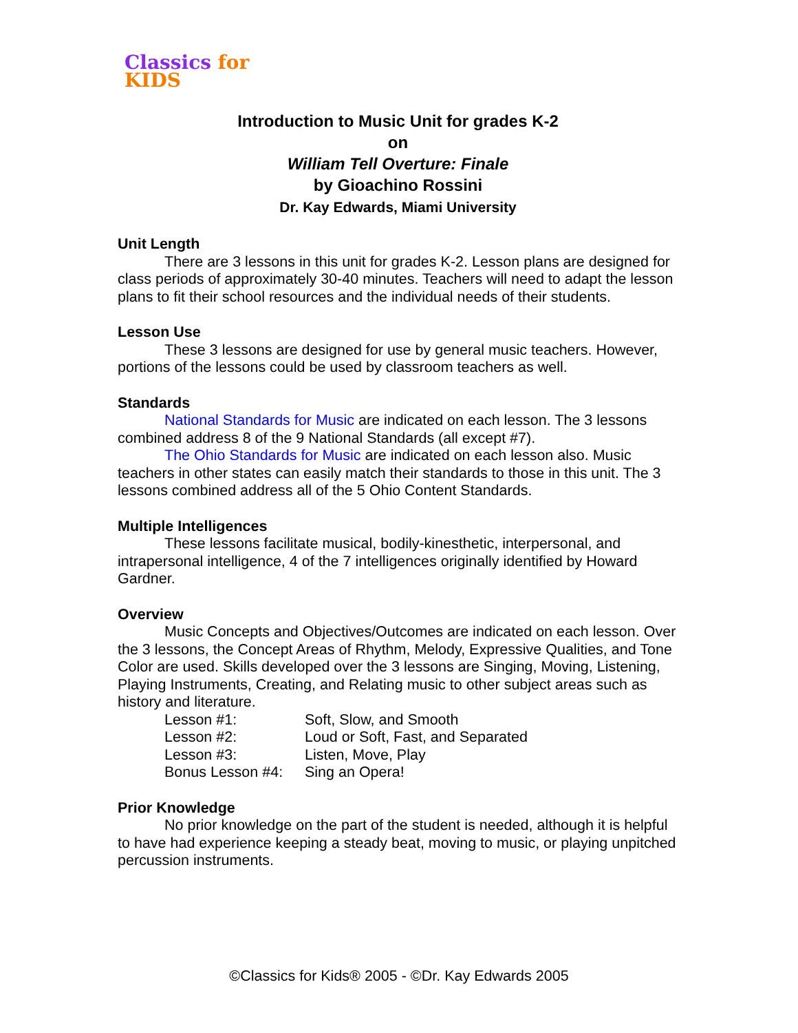Classics for KIDS
Introduction to Music Unit for grades K-2
on
William Tell Overture: Finale
by Gioachino Rossini
Dr. Kay Edwards, Miami University
Unit Length
There are 3 lessons in this unit for grades K-2. Lesson plans are designed for class periods of approximately 30-40 minutes. Teachers will need to adapt the lesson plans to fit their school resources and the individual needs of their students.
Lesson Use
These 3 lessons are designed for use by general music teachers. However, portions of the lessons could be used by classroom teachers as well.
Standards
National Standards for Music are indicated on each lesson. The 3 lessons combined address 8 of the 9 National Standards (all except #7).
The Ohio Standards for Music are indicated on each lesson also. Music teachers in other states can easily match their standards to those in this unit. The 3 lessons combined address all of the 5 Ohio Content Standards.
Multiple Intelligences
These lessons facilitate musical, bodily-kinesthetic, interpersonal, and intrapersonal intelligence, 4 of the 7 intelligences originally identified by Howard Gardner.
Overview
Music Concepts and Objectives/Outcomes are indicated on each lesson. Over the 3 lessons, the Concept Areas of Rhythm, Melody, Expressive Qualities, and Tone Color are used. Skills developed over the 3 lessons are Singing, Moving, Listening, Playing Instruments, Creating, and Relating music to other subject areas such as history and literature.
| Lesson #1: | Soft, Slow, and Smooth |
| Lesson #2: | Loud or Soft, Fast, and Separated |
| Lesson #3: | Listen, Move, Play |
| Bonus Lesson #4: | Sing an Opera! |
Prior Knowledge
No prior knowledge on the part of the student is needed, although it is helpful to have had experience keeping a steady beat, moving to music, or playing unpitched percussion instruments.
©Classics for Kids® 2005 - ©Dr. Kay Edwards 2005